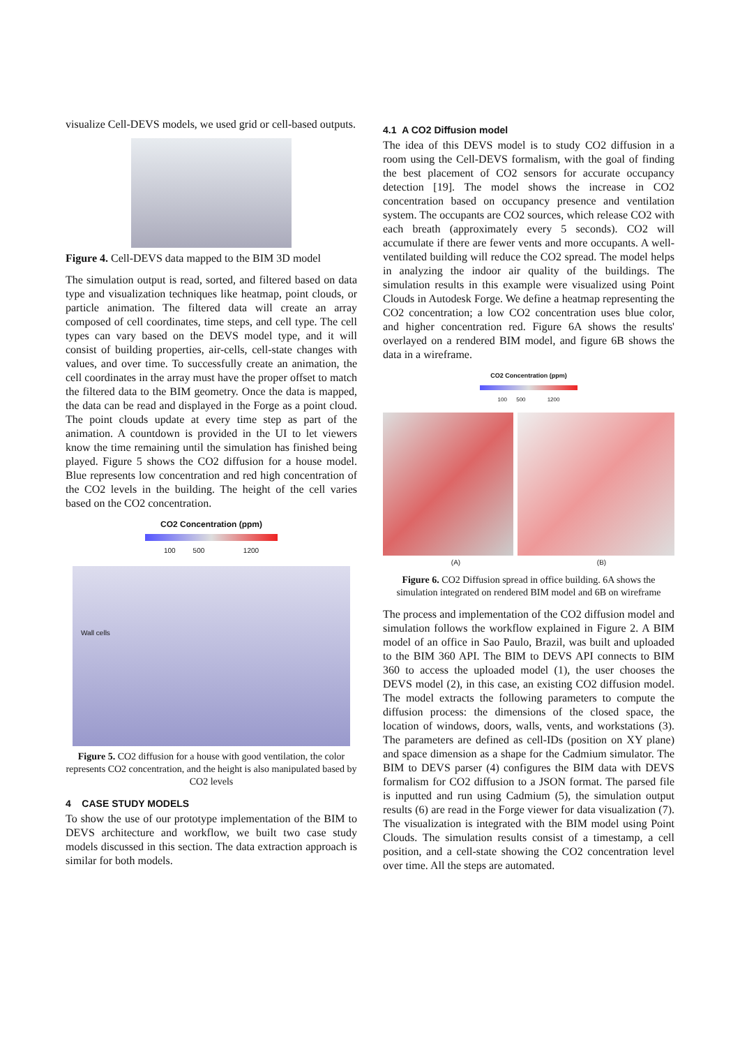visualize Cell-DEVS models, we used grid or cell-based outputs.
Figure 4. Cell-DEVS data mapped to the BIM 3D model
The simulation output is read, sorted, and filtered based on data type and visualization techniques like heatmap, point clouds, or particle animation. The filtered data will create an array composed of cell coordinates, time steps, and cell type. The cell types can vary based on the DEVS model type, and it will consist of building properties, air-cells, cell-state changes with values, and over time. To successfully create an animation, the cell coordinates in the array must have the proper offset to match the filtered data to the BIM geometry. Once the data is mapped, the data can be read and displayed in the Forge as a point cloud. The point clouds update at every time step as part of the animation. A countdown is provided in the UI to let viewers know the time remaining until the simulation has finished being played. Figure 5 shows the CO2 diffusion for a house model. Blue represents low concentration and red high concentration of the CO2 levels in the building. The height of the cell varies based on the CO2 concentration.
CO2 Concentration (ppm)
100 500 1200
Wall cells
Figure 5. CO2 diffusion for a house with good ventilation, the color represents CO2 concentration, and the height is also manipulated based by CO2 levels
4 CASE STUDY MODELS
To show the use of our prototype implementation of the BIM to DEVS architecture and workflow, we built two case study models discussed in this section. The data extraction approach is similar for both models.
4.1 A CO2 Diffusion model
The idea of this DEVS model is to study CO2 diffusion in a room using the Cell-DEVS formalism, with the goal of finding the best placement of CO2 sensors for accurate occupancy detection [19]. The model shows the increase in CO2 concentration based on occupancy presence and ventilation system. The occupants are CO2 sources, which release CO2 with each breath (approximately every 5 seconds). CO2 will accumulate if there are fewer vents and more occupants. A well-ventilated building will reduce the CO2 spread. The model helps in analyzing the indoor air quality of the buildings. The simulation results in this example were visualized using Point Clouds in Autodesk Forge. We define a heatmap representing the CO2 concentration; a low CO2 concentration uses blue color, and higher concentration red. Figure 6A shows the results' overlayed on a rendered BIM model, and figure 6B shows the data in a wireframe.
CO2 Concentration (ppm)
100 500 1200
(A) (B)
Figure 6. CO2 Diffusion spread in office building. 6A shows the simulation integrated on rendered BIM model and 6B on wireframe
The process and implementation of the CO2 diffusion model and simulation follows the workflow explained in Figure 2. A BIM model of an office in Sao Paulo, Brazil, was built and uploaded to the BIM 360 API. The BIM to DEVS API connects to BIM 360 to access the uploaded model (1), the user chooses the DEVS model (2), in this case, an existing CO2 diffusion model. The model extracts the following parameters to compute the diffusion process: the dimensions of the closed space, the location of windows, doors, walls, vents, and workstations (3). The parameters are defined as cell-IDs (position on XY plane) and space dimension as a shape for the Cadmium simulator. The BIM to DEVS parser (4) configures the BIM data with DEVS formalism for CO2 diffusion to a JSON format. The parsed file is inputted and run using Cadmium (5), the simulation output results (6) are read in the Forge viewer for data visualization (7). The visualization is integrated with the BIM model using Point Clouds. The simulation results consist of a timestamp, a cell position, and a cell-state showing the CO2 concentration level over time. All the steps are automated.